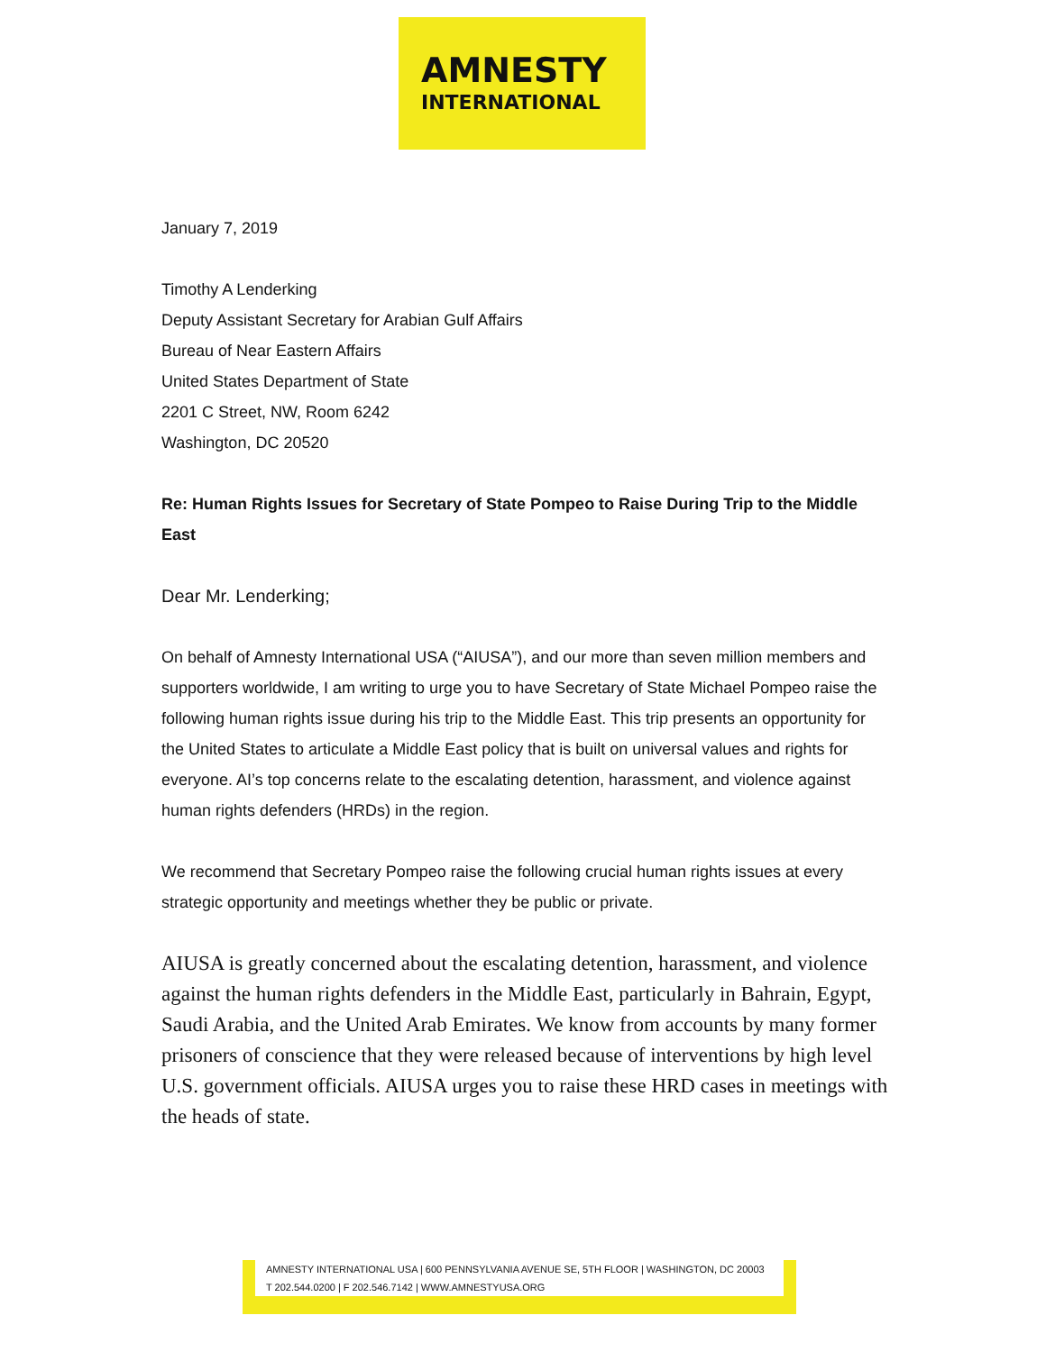AMNESTY
INTERNATIONAL
January 7, 2019
Timothy A Lenderking
Deputy Assistant Secretary for Arabian Gulf Affairs
Bureau of Near Eastern Affairs
United States Department of State
2201 C Street, NW, Room 6242
Washington, DC 20520
Re: Human Rights Issues for Secretary of State Pompeo to Raise During Trip to the Middle East
Dear Mr. Lenderking;
On behalf of Amnesty International USA (“AIUSA”), and our more than seven million members and
supporters worldwide, I am writing to urge you to have Secretary of State Michael Pompeo raise the following human rights issue during his trip to the Middle East. This trip presents an opportunity for the United States to articulate a Middle East policy that is built on universal values and rights for everyone. AI’s top concerns relate to the escalating detention, harassment, and violence against human rights defenders (HRDs) in the region.
We recommend that Secretary Pompeo raise the following crucial human rights issues at every strategic opportunity and meetings whether they be public or private.
AIUSA is greatly concerned about the escalating detention, harassment, and violence against the human rights defenders in the Middle East, particularly in Bahrain, Egypt, Saudi Arabia, and the United Arab Emirates. We know from accounts by many former prisoners of conscience that they were released because of interventions by high level U.S. government officials. AIUSA urges you to raise these HRD cases in meetings with the heads of state.
AMNESTY INTERNATIONAL USA | 600 PENNSYLVANIA AVENUE SE, 5TH FLOOR | WASHINGTON, DC 20003
T 202.544.0200 | F 202.546.7142 | WWW.AMNESTYUSA.ORG